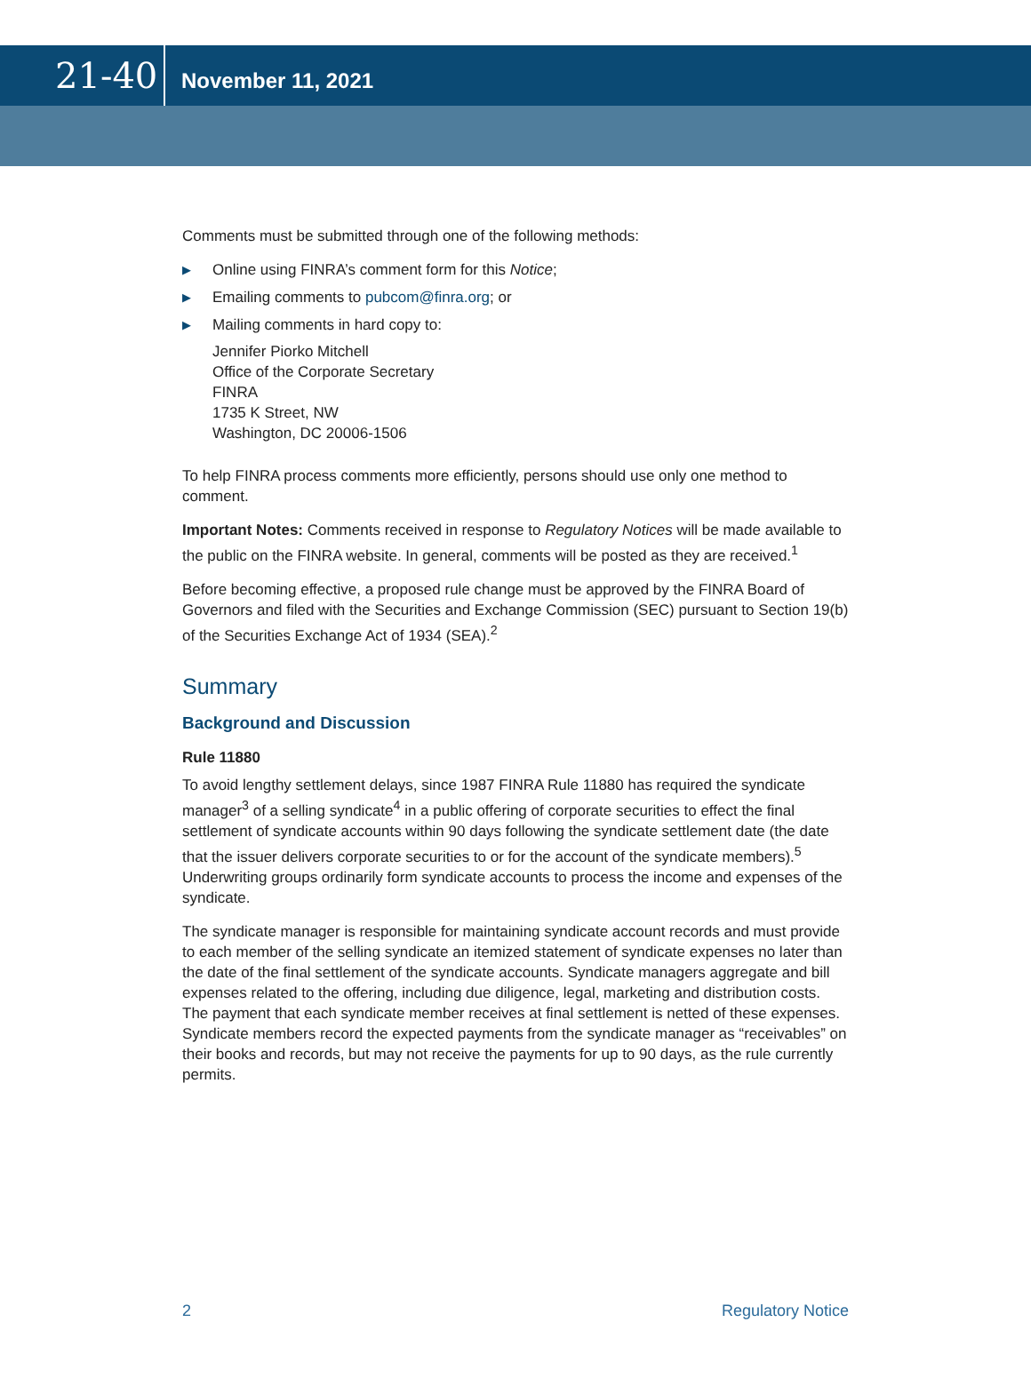21-40
November 11, 2021
Comments must be submitted through one of the following methods:
▶ Online using FINRA’s comment form for this Notice;
▶ Emailing comments to pubcom@finra.org; or
▶ Mailing comments in hard copy to:
Jennifer Piorko Mitchell
Office of the Corporate Secretary
FINRA
1735 K Street, NW
Washington, DC 20006-1506
To help FINRA process comments more efficiently, persons should use only one method to comment.
Important Notes: Comments received in response to Regulatory Notices will be made available to the public on the FINRA website. In general, comments will be posted as they are received.<sup>1</sup>
Before becoming effective, a proposed rule change must be approved by the FINRA Board of Governors and filed with the Securities and Exchange Commission (SEC) pursuant to Section 19(b) of the Securities Exchange Act of 1934 (SEA).<sup>2</sup>
Summary
Background and Discussion
Rule 11880
To avoid lengthy settlement delays, since 1987 FINRA Rule 11880 has required the syndicate manager<sup>3</sup> of a selling syndicate<sup>4</sup> in a public offering of corporate securities to effect the final settlement of syndicate accounts within 90 days following the syndicate settlement date (the date that the issuer delivers corporate securities to or for the account of the syndicate members).<sup>5</sup> Underwriting groups ordinarily form syndicate accounts to process the income and expenses of the syndicate.
The syndicate manager is responsible for maintaining syndicate account records and must provide to each member of the selling syndicate an itemized statement of syndicate expenses no later than the date of the final settlement of the syndicate accounts. Syndicate managers aggregate and bill expenses related to the offering, including due diligence, legal, marketing and distribution costs. The payment that each syndicate member receives at final settlement is netted of these expenses. Syndicate members record the expected payments from the syndicate manager as “receivables” on their books and records, but may not receive the payments for up to 90 days, as the rule currently permits.
2 Regulatory Notice